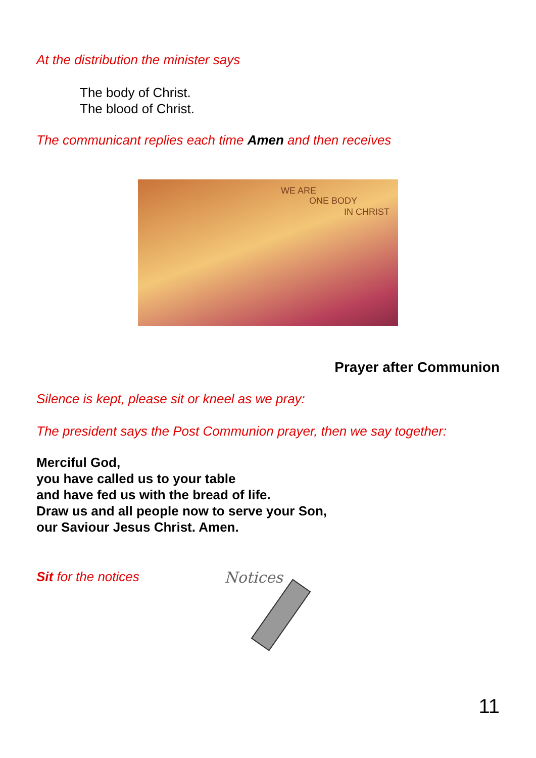At the distribution the minister says
The body of Christ.
The blood of Christ.
The communicant replies each time Amen and then receives
WE ARE
ONE BODY
IN CHRIST
Prayer after Communion
Silence is kept, please sit or kneel as we pray:
The president says the Post Communion prayer, then we say together:
Merciful God,
you have called us to your table
and have fed us with the bread of life.
Draw us and all people now to serve your Son,
our Saviour Jesus Christ. Amen.
Sit for the notices
Notices
11